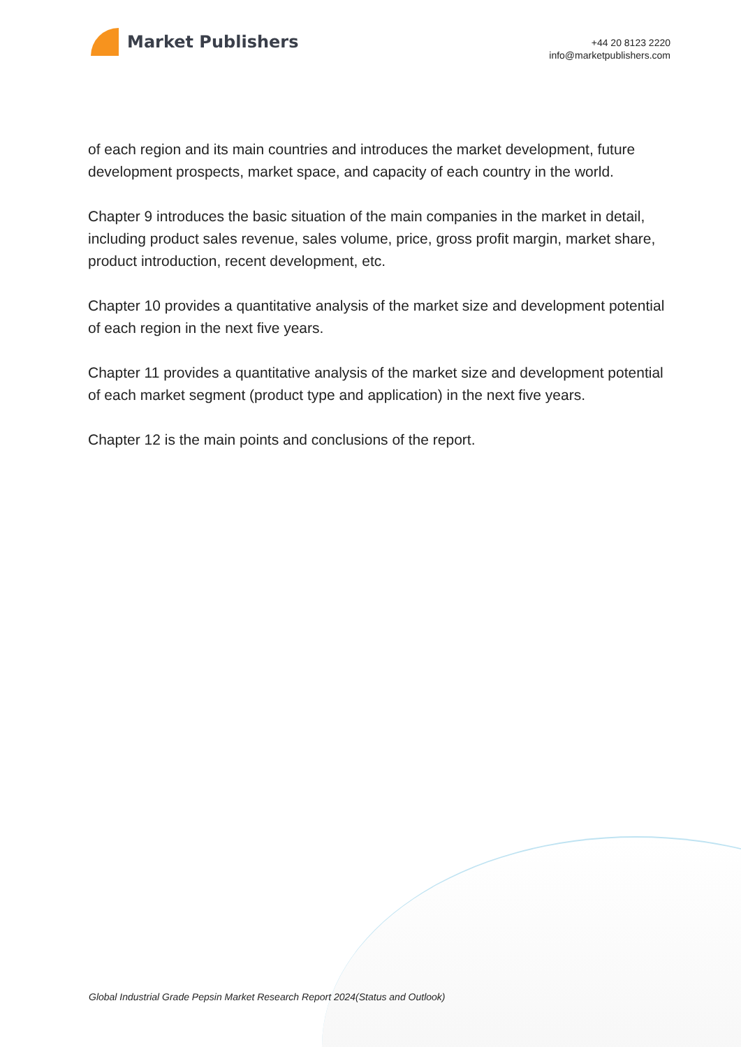Market Publishers
+44 20 8123 2220
info@marketpublishers.com
of each region and its main countries and introduces the market development, future development prospects, market space, and capacity of each country in the world.
Chapter 9 introduces the basic situation of the main companies in the market in detail, including product sales revenue, sales volume, price, gross profit margin, market share, product introduction, recent development, etc.
Chapter 10 provides a quantitative analysis of the market size and development potential of each region in the next five years.
Chapter 11 provides a quantitative analysis of the market size and development potential of each market segment (product type and application) in the next five years.
Chapter 12 is the main points and conclusions of the report.
Global Industrial Grade Pepsin Market Research Report 2024(Status and Outlook)